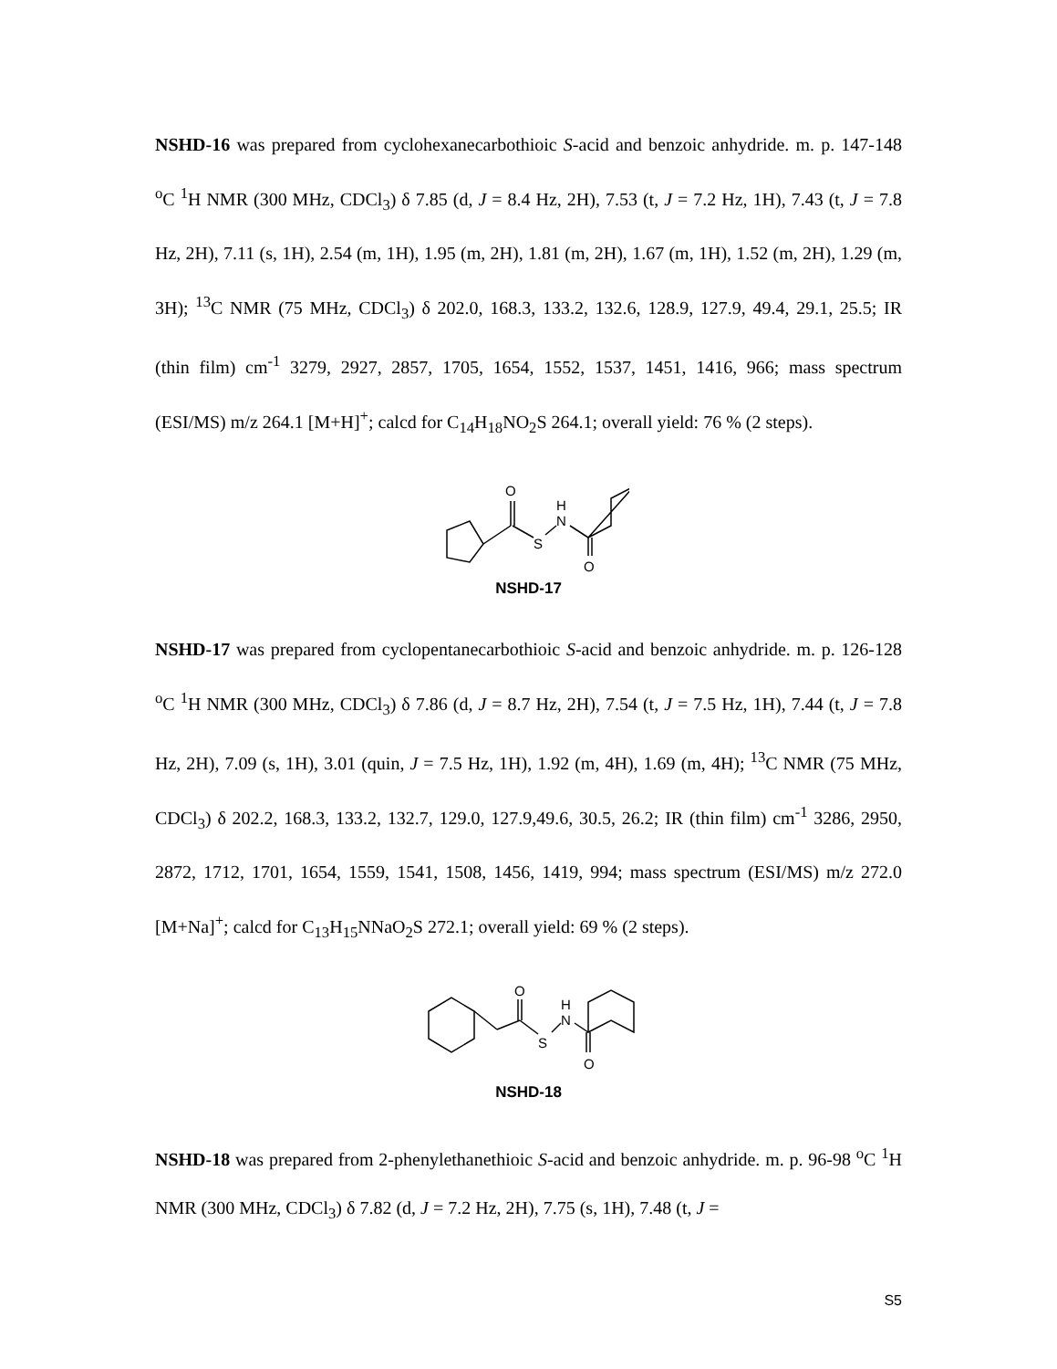NSHD-16 was prepared from cyclohexanecarbothioic S-acid and benzoic anhydride. m. p. 147-148 <sup>o</sup>C <sup>1</sup>H NMR (300 MHz, CDCl<sub>3</sub>) δ 7.85 (d, J = 8.4 Hz, 2H), 7.53 (t, J = 7.2 Hz, 1H), 7.43 (t, J = 7.8 Hz, 2H), 7.11 (s, 1H), 2.54 (m, 1H), 1.95 (m, 2H), 1.81 (m, 2H), 1.67 (m, 1H), 1.52 (m, 2H), 1.29 (m, 3H); <sup>13</sup>C NMR (75 MHz, CDCl<sub>3</sub>) δ 202.0, 168.3, 133.2, 132.6, 128.9, 127.9, 49.4, 29.1, 25.5; IR (thin film) cm<sup>-1</sup> 3279, 2927, 2857, 1705, 1654, 1552, 1537, 1451, 1416, 966; mass spectrum (ESI/MS) m/z 264.1 [M+H]<sup>+</sup>; calcd for C<sub>14</sub>H<sub>18</sub>NO<sub>2</sub>S 264.1; overall yield: 76 % (2 steps).
O
S
N
H
O
NSHD-17
NSHD-17 was prepared from cyclopentanecarbothioic S-acid and benzoic anhydride. m. p. 126-128 <sup>o</sup>C <sup>1</sup>H NMR (300 MHz, CDCl<sub>3</sub>) δ 7.86 (d, J = 8.7 Hz, 2H), 7.54 (t, J = 7.5 Hz, 1H), 7.44 (t, J = 7.8 Hz, 2H), 7.09 (s, 1H), 3.01 (quin, J = 7.5 Hz, 1H), 1.92 (m, 4H), 1.69 (m, 4H); <sup>13</sup>C NMR (75 MHz, CDCl<sub>3</sub>) δ 202.2, 168.3, 133.2, 132.7, 129.0, 127.9,49.6, 30.5, 26.2; IR (thin film) cm<sup>-1</sup> 3286, 2950, 2872, 1712, 1701, 1654, 1559, 1541, 1508, 1456, 1419, 994; mass spectrum (ESI/MS) m/z 272.0 [M+Na]<sup>+</sup>; calcd for C<sub>13</sub>H<sub>15</sub>NNaO<sub>2</sub>S 272.1; overall yield: 69 % (2 steps).
O
S
N
H
O
NSHD-18
NSHD-18 was prepared from 2-phenylethanethioic S-acid and benzoic anhydride. m. p. 96-98 <sup>o</sup>C <sup>1</sup>H NMR (300 MHz, CDCl<sub>3</sub>) δ 7.82 (d, J = 7.2 Hz, 2H), 7.75 (s, 1H), 7.48 (t, J =
S5